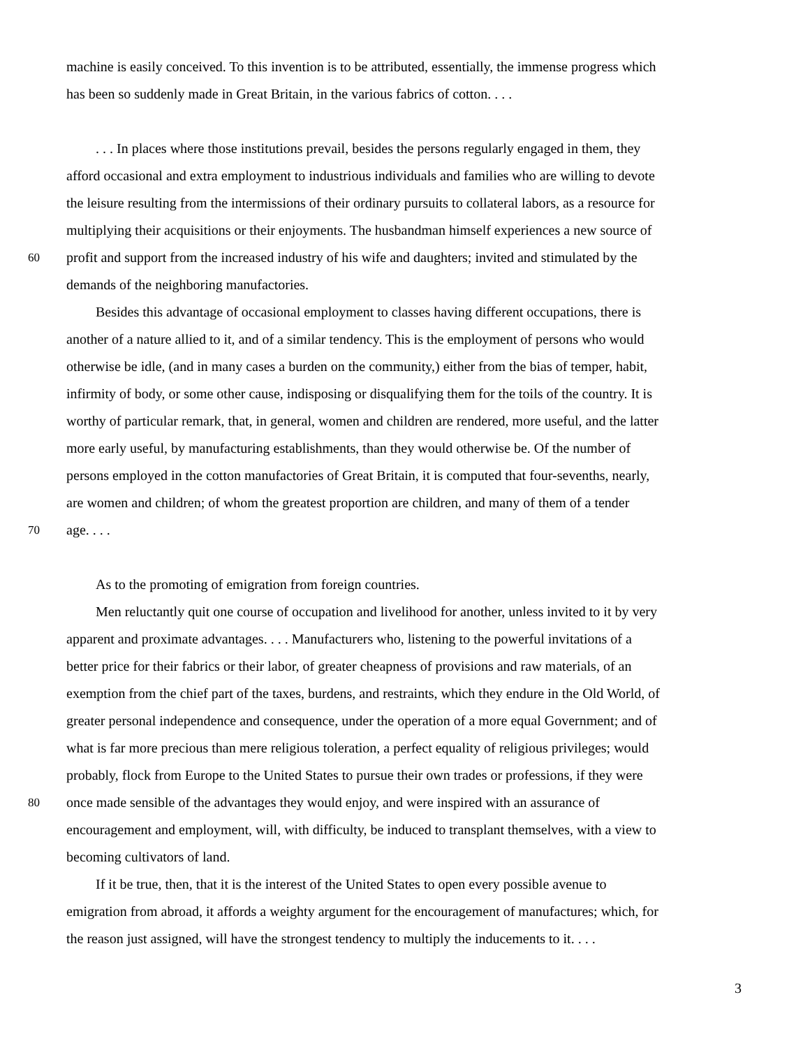machine is easily conceived. To this invention is to be attributed, essentially, the immense progress which
has been so suddenly made in Great Britain, in the various fabrics of cotton. . . .
. . . In places where those institutions prevail, besides the persons regularly engaged in them, they
afford occasional and extra employment to industrious individuals and families who are willing to devote
the leisure resulting from the intermissions of their ordinary pursuits to collateral labors, as a resource for
multiplying their acquisitions or their enjoyments. The husbandman himself experiences a new source of
60 profit and support from the increased industry of his wife and daughters; invited and stimulated by the
demands of the neighboring manufactories.
Besides this advantage of occasional employment to classes having different occupations, there is
another of a nature allied to it, and of a similar tendency. This is the employment of persons who would
otherwise be idle, (and in many cases a burden on the community,) either from the bias of temper, habit,
infirmity of body, or some other cause, indisposing or disqualifying them for the toils of the country. It is
worthy of particular remark, that, in general, women and children are rendered, more useful, and the latter
more early useful, by manufacturing establishments, than they would otherwise be. Of the number of
persons employed in the cotton manufactories of Great Britain, it is computed that four-sevenths, nearly,
are women and children; of whom the greatest proportion are children, and many of them of a tender
70 age. . . .
As to the promoting of emigration from foreign countries.
Men reluctantly quit one course of occupation and livelihood for another, unless invited to it by very
apparent and proximate advantages. . . . Manufacturers who, listening to the powerful invitations of a
better price for their fabrics or their labor, of greater cheapness of provisions and raw materials, of an
exemption from the chief part of the taxes, burdens, and restraints, which they endure in the Old World, of
greater personal independence and consequence, under the operation of a more equal Government; and of
what is far more precious than mere religious toleration, a perfect equality of religious privileges; would
probably, flock from Europe to the United States to pursue their own trades or professions, if they were
80 once made sensible of the advantages they would enjoy, and were inspired with an assurance of
encouragement and employment, will, with difficulty, be induced to transplant themselves, with a view to
becoming cultivators of land.
If it be true, then, that it is the interest of the United States to open every possible avenue to
emigration from abroad, it affords a weighty argument for the encouragement of manufactures; which, for
the reason just assigned, will have the strongest tendency to multiply the inducements to it. . . .
3